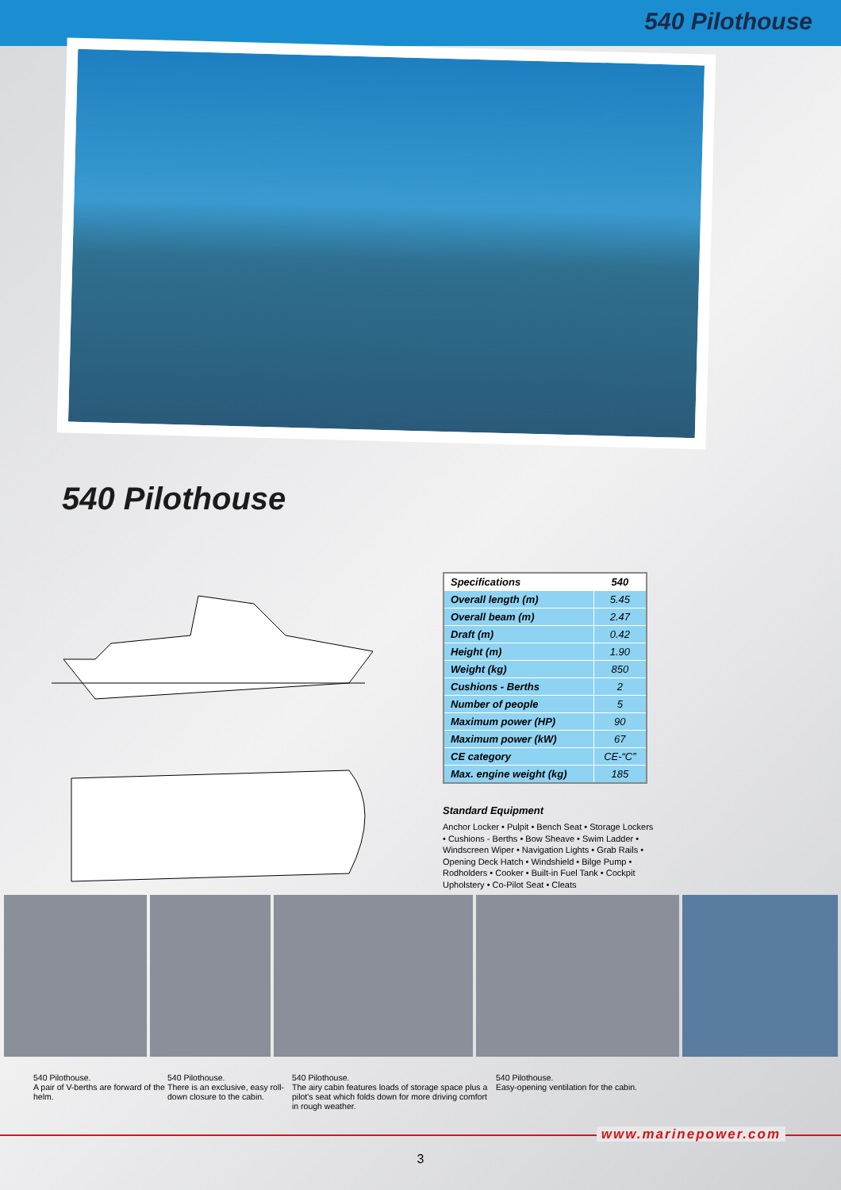540 Pilothouse
540 Pilothouse
| Specifications | 540 |
| --- | --- |
| Overall length (m) | 5.45 |
| Overall beam (m) | 2.47 |
| Draft (m) | 0.42 |
| Height (m) | 1.90 |
| Weight (kg) | 850 |
| Cushions - Berths | 2 |
| Number of people | 5 |
| Maximum power (HP) | 90 |
| Maximum power (kW) | 67 |
| CE category | CE-“C” |
| Max. engine weight (kg) | 185 |
Standard Equipment
Anchor Locker • Pulpit • Bench Seat • Storage Lockers • Cushions - Berths • Bow Sheave • Swim Ladder • Windscreen Wiper • Navigation Lights • Grab Rails • Opening Deck Hatch • Windshield • Bilge Pump • Rodholders • Cooker • Built-in Fuel Tank • Cockpit Upholstery • Co-Pilot Seat • Cleats
540 Pilothouse.
A pair of V-berths are forward of the helm.
540 Pilothouse.
There is an exclusive, easy roll-down closure to the cabin.
540 Pilothouse.
The airy cabin features loads of storage space plus a pilot's seat which folds down for more driving comfort in rough weather.
540 Pilothouse.
Easy-opening ventilation for the cabin.
www.marinepower.com
3